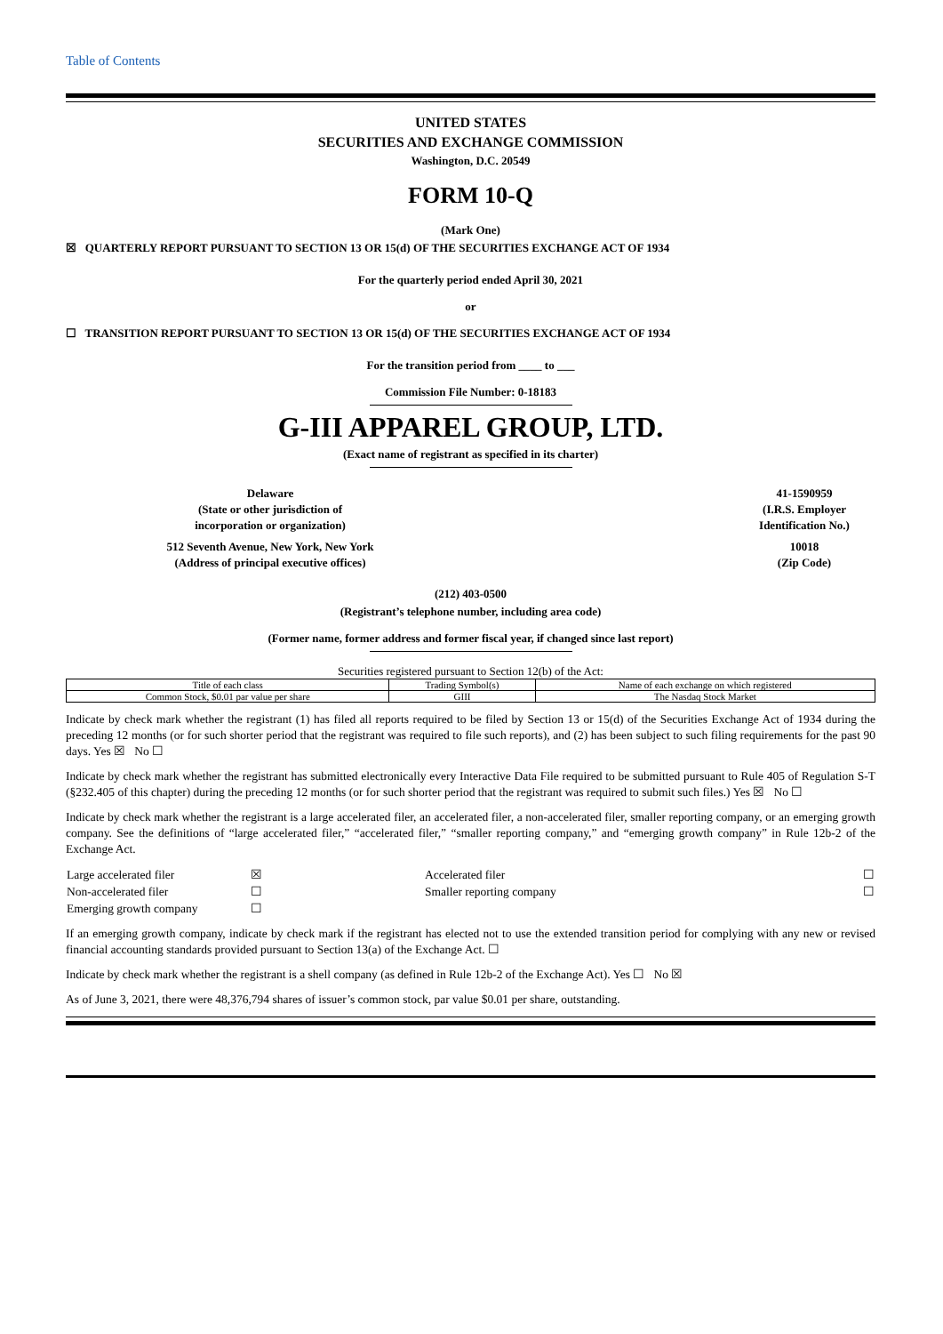Table of Contents
UNITED STATES
SECURITIES AND EXCHANGE COMMISSION
Washington, D.C. 20549
FORM 10-Q
(Mark One)
☒ QUARTERLY REPORT PURSUANT TO SECTION 13 OR 15(d) OF THE SECURITIES EXCHANGE ACT OF 1934
For the quarterly period ended April 30, 2021
or
☐ TRANSITION REPORT PURSUANT TO SECTION 13 OR 15(d) OF THE SECURITIES EXCHANGE ACT OF 1934
For the transition period from ____ to ___
Commission File Number: 0-18183
G-III APPAREL GROUP, LTD.
(Exact name of registrant as specified in its charter)
Delaware
(State or other jurisdiction of
incorporation or organization)
41-1590959
(I.R.S. Employer
Identification No.)
512 Seventh Avenue, New York, New York
(Address of principal executive offices)
10018
(Zip Code)
(212) 403-0500
(Registrant’s telephone number, including area code)
(Former name, former address and former fiscal year, if changed since last report)
Securities registered pursuant to Section 12(b) of the Act:
| Title of each class | Trading Symbol(s) | Name of each exchange on which registered |
| Common Stock, $0.01 par value per share | GIII | The Nasdaq Stock Market |
Indicate by check mark whether the registrant (1) has filed all reports required to be filed by Section 13 or 15(d) of the Securities Exchange Act of 1934 during the preceding 12 months (or for such shorter period that the registrant was required to file such reports), and (2) has been subject to such filing requirements for the past 90 days. Yes ☒ No ☐
Indicate by check mark whether the registrant has submitted electronically every Interactive Data File required to be submitted pursuant to Rule 405 of Regulation S-T (§232.405 of this chapter) during the preceding 12 months (or for such shorter period that the registrant was required to submit such files.) Yes ☒ No ☐
Indicate by check mark whether the registrant is a large accelerated filer, an accelerated filer, a non-accelerated filer, smaller reporting company, or an emerging growth company. See the definitions of “large accelerated filer,” “accelerated filer,” “smaller reporting company,” and “emerging growth company” in Rule 12b-2 of the Exchange Act.
| Large accelerated filer | ☒ | Accelerated filer | ☐ |
| Non-accelerated filer | ☐ | Smaller reporting company | ☐ |
| Emerging growth company | ☐ | | |
If an emerging growth company, indicate by check mark if the registrant has elected not to use the extended transition period for complying with any new or revised financial accounting standards provided pursuant to Section 13(a) of the Exchange Act. ☐
Indicate by check mark whether the registrant is a shell company (as defined in Rule 12b-2 of the Exchange Act). Yes ☐ No ☒
As of June 3, 2021, there were 48,376,794 shares of issuer’s common stock, par value $0.01 per share, outstanding.